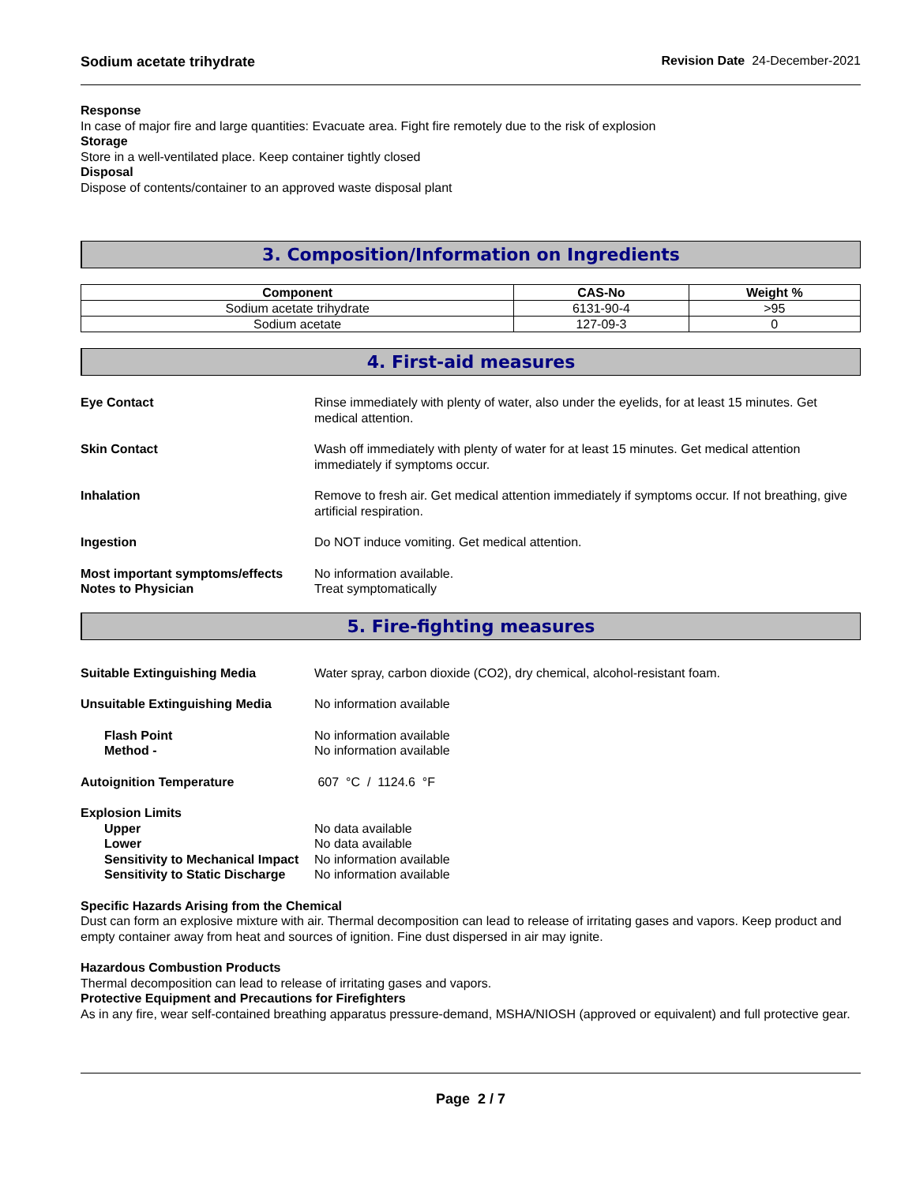Sodium acetate trihydrate Revision Date 24-December-2021
Response
In case of major fire and large quantities: Evacuate area. Fight fire remotely due to the risk of explosion
Storage
Store in a well-ventilated place. Keep container tightly closed
Disposal
Dispose of contents/container to an approved waste disposal plant
3. Composition/Information on Ingredients
| Component | CAS-No | Weight % |
| --- | --- | --- |
| Sodium acetate trihydrate | 6131-90-4 | >95 |
| Sodium acetate | 127-09-3 | 0 |
4. First-aid measures
Eye Contact Rinse immediately with plenty of water, also under the eyelids, for at least 15 minutes. Get medical attention.
Skin Contact Wash off immediately with plenty of water for at least 15 minutes. Get medical attention immediately if symptoms occur.
Inhalation Remove to fresh air. Get medical attention immediately if symptoms occur. If not breathing, give artificial respiration.
Ingestion Do NOT induce vomiting. Get medical attention.
Most important symptoms/effects
Notes to Physician
No information available.
Treat symptomatically
5. Fire-fighting measures
Suitable Extinguishing Media Water spray, carbon dioxide (CO2), dry chemical, alcohol-resistant foam.
Unsuitable Extinguishing Media No information available
Flash Point
Method -
No information available
No information available
Autoignition Temperature 607 °C / 1124.6 °F
Explosion Limits
Upper
Lower
Sensitivity to Mechanical Impact
Sensitivity to Static Discharge
No data available
No data available
No information available
No information available
Specific Hazards Arising from the Chemical
Dust can form an explosive mixture with air. Thermal decomposition can lead to release of irritating gases and vapors. Keep product and empty container away from heat and sources of ignition. Fine dust dispersed in air may ignite.
Hazardous Combustion Products
Thermal decomposition can lead to release of irritating gases and vapors.
Protective Equipment and Precautions for Firefighters
As in any fire, wear self-contained breathing apparatus pressure-demand, MSHA/NIOSH (approved or equivalent) and full protective gear.
Page 2 / 7